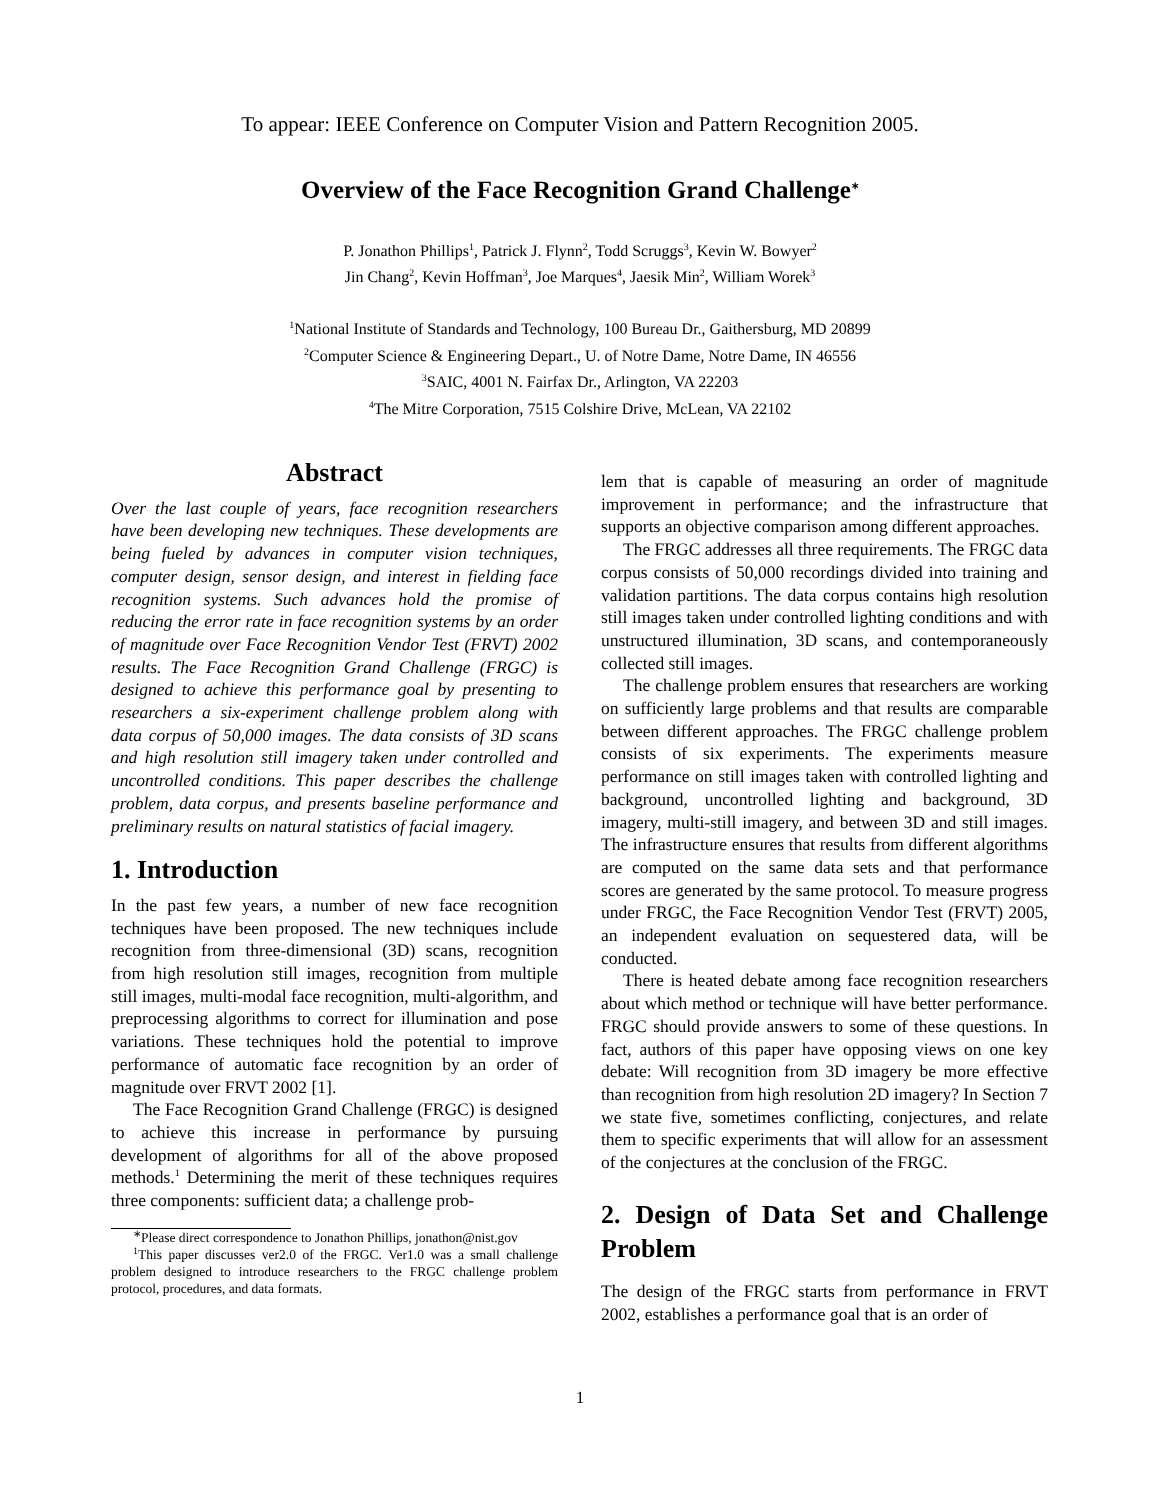To appear: IEEE Conference on Computer Vision and Pattern Recognition 2005.
Overview of the Face Recognition Grand Challenge<sup>∗</sup>
P. Jonathon Phillips<sup>1</sup>, Patrick J. Flynn<sup>2</sup>, Todd Scruggs<sup>3</sup>, Kevin W. Bowyer<sup>2</sup>
Jin Chang<sup>2</sup>, Kevin Hoffman<sup>3</sup>, Joe Marques<sup>4</sup>, Jaesik Min<sup>2</sup>, William Worek<sup>3</sup>
<sup>1</sup> National Institute of Standards and Technology, 100 Bureau Dr., Gaithersburg, MD 20899
<sup>2</sup> Computer Science & Engineering Depart., U. of Notre Dame, Notre Dame, IN 46556
<sup>3</sup> SAIC, 4001 N. Fairfax Dr., Arlington, VA 22203
<sup>4</sup> The Mitre Corporation, 7515 Colshire Drive, McLean, VA 22102
Abstract
Over the last couple of years, face recognition researchers have been developing new techniques. These developments are being fueled by advances in computer vision techniques, computer design, sensor design, and interest in fielding face recognition systems. Such advances hold the promise of reducing the error rate in face recognition systems by an order of magnitude over Face Recognition Vendor Test (FRVT) 2002 results. The Face Recognition Grand Challenge (FRGC) is designed to achieve this performance goal by presenting to researchers a six-experiment challenge problem along with data corpus of 50,000 images. The data consists of 3D scans and high resolution still imagery taken under controlled and uncontrolled conditions. This paper describes the challenge problem, data corpus, and presents baseline performance and preliminary results on natural statistics of facial imagery.
1. Introduction
In the past few years, a number of new face recognition techniques have been proposed. The new techniques include recognition from three-dimensional (3D) scans, recognition from high resolution still images, recognition from multiple still images, multi-modal face recognition, multi-algorithm, and preprocessing algorithms to correct for illumination and pose variations. These techniques hold the potential to improve performance of automatic face recognition by an order of magnitude over FRVT 2002 [1].
The Face Recognition Grand Challenge (FRGC) is designed to achieve this increase in performance by pursuing development of algorithms for all of the above proposed methods.<sup>1</sup> Determining the merit of these techniques requires three components: sufficient data; a challenge prob-
<sup>∗</sup>Please direct correspondence to Jonathon Phillips, jonathon@nist.gov
<sup>1</sup> This paper discusses ver2.0 of the FRGC. Ver1.0 was a small challenge problem designed to introduce researchers to the FRGC challenge problem protocol, procedures, and data formats.
lem that is capable of measuring an order of magnitude improvement in performance; and the infrastructure that supports an objective comparison among different approaches.
The FRGC addresses all three requirements. The FRGC data corpus consists of 50,000 recordings divided into training and validation partitions. The data corpus contains high resolution still images taken under controlled lighting conditions and with unstructured illumination, 3D scans, and contemporaneously collected still images.
The challenge problem ensures that researchers are working on sufficiently large problems and that results are comparable between different approaches. The FRGC challenge problem consists of six experiments. The experiments measure performance on still images taken with controlled lighting and background, uncontrolled lighting and background, 3D imagery, multi-still imagery, and between 3D and still images. The infrastructure ensures that results from different algorithms are computed on the same data sets and that performance scores are generated by the same protocol. To measure progress under FRGC, the Face Recognition Vendor Test (FRVT) 2005, an independent evaluation on sequestered data, will be conducted.
There is heated debate among face recognition researchers about which method or technique will have better performance. FRGC should provide answers to some of these questions. In fact, authors of this paper have opposing views on one key debate: Will recognition from 3D imagery be more effective than recognition from high resolution 2D imagery? In Section 7 we state five, sometimes conflicting, conjectures, and relate them to specific experiments that will allow for an assessment of the conjectures at the conclusion of the FRGC.
2. Design of Data Set and Challenge Problem
The design of the FRGC starts from performance in FRVT 2002, establishes a performance goal that is an order of
1